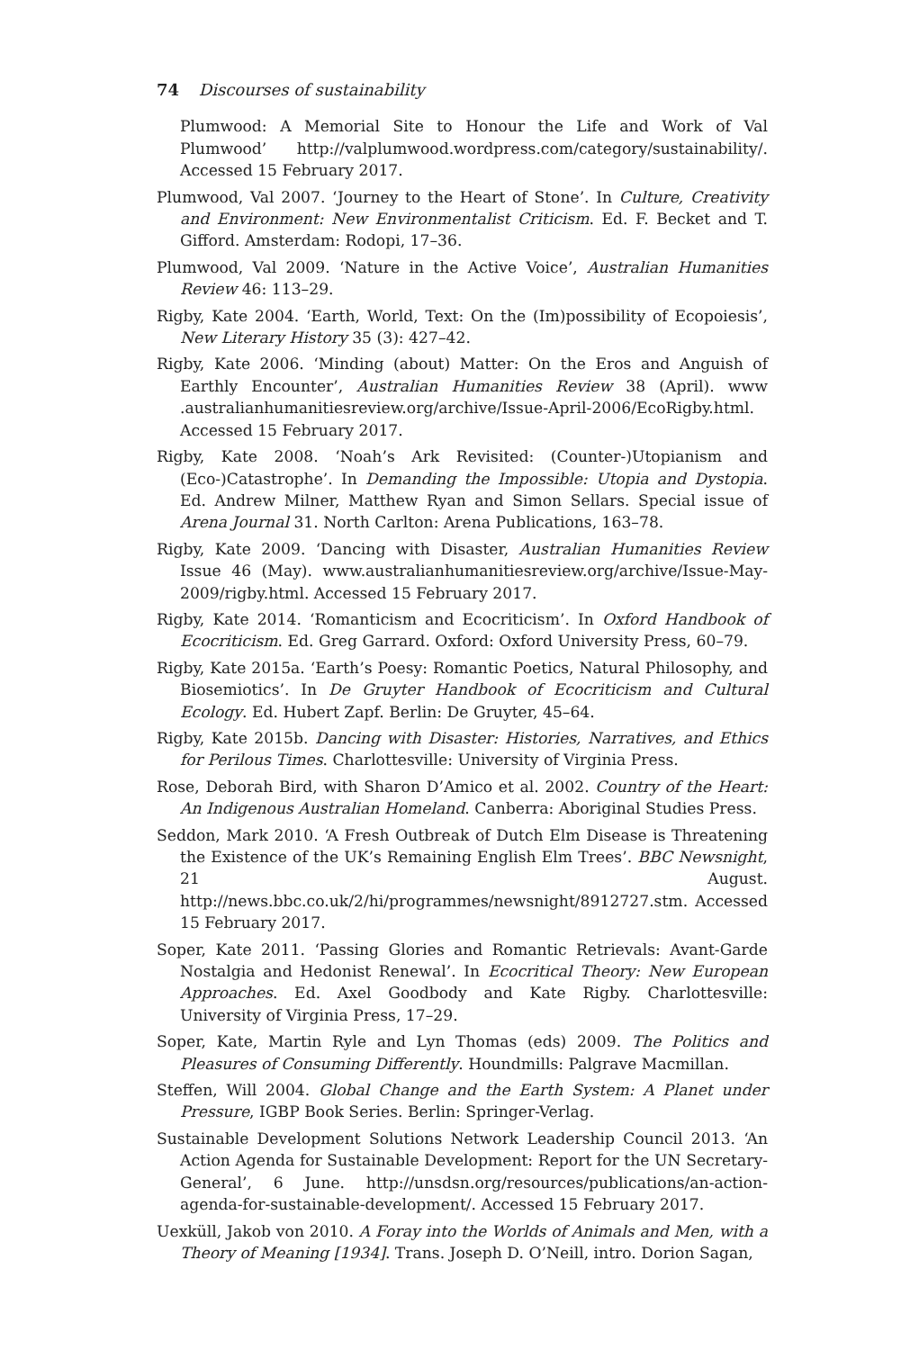74 Discourses of sustainability
Plumwood: A Memorial Site to Honour the Life and Work of Val Plumwood’ http://valplumwood.wordpress.com/category/sustainability/. Accessed 15 February 2017.
Plumwood, Val 2007. ‘Journey to the Heart of Stone’. In Culture, Creativity and Environment: New Environmentalist Criticism. Ed. F. Becket and T. Gifford. Amsterdam: Rodopi, 17–36.
Plumwood, Val 2009. ‘Nature in the Active Voice’, Australian Humanities Review 46: 113–29.
Rigby, Kate 2004. ‘Earth, World, Text: On the (Im)possibility of Ecopoiesis’, New Literary History 35 (3): 427–42.
Rigby, Kate 2006. ‘Minding (about) Matter: On the Eros and Anguish of Earthly Encounter’, Australian Humanities Review 38 (April). www .australianhumanitiesreview.org/archive/Issue-April-2006/EcoRigby.html. Accessed 15 February 2017.
Rigby, Kate 2008. ‘Noah’s Ark Revisited: (Counter-)Utopianism and (Eco-)Catastrophe’. In Demanding the Impossible: Utopia and Dystopia. Ed. Andrew Milner, Matthew Ryan and Simon Sellars. Special issue of Arena Journal 31. North Carlton: Arena Publications, 163–78.
Rigby, Kate 2009. ‘Dancing with Disaster, Australian Humanities Review Issue 46 (May). www.australianhumanitiesreview.org/archive/Issue-May-2009/rigby.html. Accessed 15 February 2017.
Rigby, Kate 2014. ‘Romanticism and Ecocriticism’. In Oxford Handbook of Ecocriticism. Ed. Greg Garrard. Oxford: Oxford University Press, 60–79.
Rigby, Kate 2015a. ‘Earth’s Poesy: Romantic Poetics, Natural Philosophy, and Biosemiotics’. In De Gruyter Handbook of Ecocriticism and Cultural Ecology. Ed. Hubert Zapf. Berlin: De Gruyter, 45–64.
Rigby, Kate 2015b. Dancing with Disaster: Histories, Narratives, and Ethics for Perilous Times. Charlottesville: University of Virginia Press.
Rose, Deborah Bird, with Sharon D’Amico et al. 2002. Country of the Heart: An Indigenous Australian Homeland. Canberra: Aboriginal Studies Press.
Seddon, Mark 2010. ‘A Fresh Outbreak of Dutch Elm Disease is Threatening the Existence of the UK’s Remaining English Elm Trees’. BBC Newsnight, 21 August. http://news.bbc.co.uk/2/hi/programmes/newsnight/8912727.stm. Accessed 15 February 2017.
Soper, Kate 2011. ‘Passing Glories and Romantic Retrievals: Avant-Garde Nostalgia and Hedonist Renewal’. In Ecocritical Theory: New European Approaches. Ed. Axel Goodbody and Kate Rigby. Charlottesville: University of Virginia Press, 17–29.
Soper, Kate, Martin Ryle and Lyn Thomas (eds) 2009. The Politics and Pleasures of Consuming Differently. Houndmills: Palgrave Macmillan.
Steffen, Will 2004. Global Change and the Earth System: A Planet under Pressure, IGBP Book Series. Berlin: Springer-Verlag.
Sustainable Development Solutions Network Leadership Council 2013. ‘An Action Agenda for Sustainable Development: Report for the UN Secretary-General’, 6 June. http://unsdsn.org/resources/publications/an-action-agenda-for-sustainable-development/. Accessed 15 February 2017.
Uexküll, Jakob von 2010. A Foray into the Worlds of Animals and Men, with a Theory of Meaning [1934]. Trans. Joseph D. O’Neill, intro. Dorion Sagan,